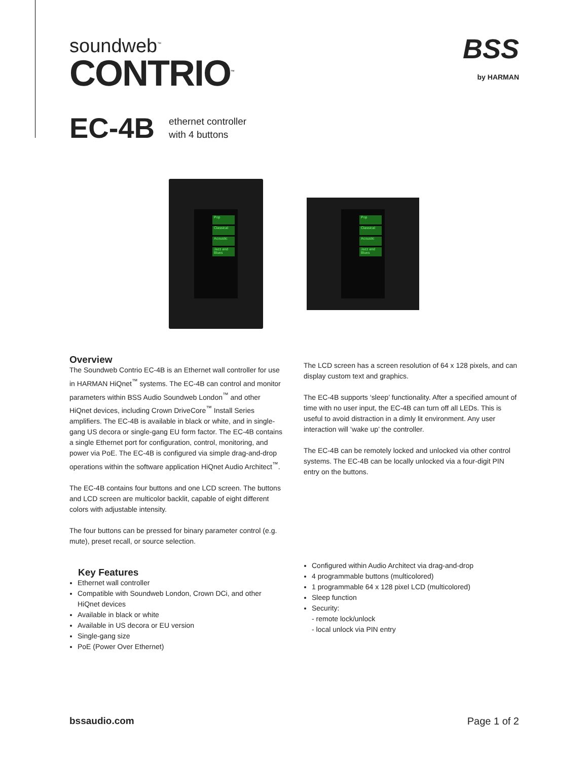soundweb<sup>™</sup>
CONTRIO<sup>™</sup>
BSS
by HARMAN
EC-4B ethernet controller
with 4 buttons
Pop
Classical
Acoustic
Jazz and Blues
Pop
Classical
Acoustic
Jazz and Blues
Overview
The Soundweb Contrio EC-4B is an Ethernet wall controller for use in HARMAN HiQnet<sup>™</sup> systems. The EC-4B can control and monitor parameters within BSS Audio Soundweb London<sup>™</sup> and other HiQnet devices, including Crown DriveCore<sup>™</sup> Install Series amplifiers. The EC-4B is available in black or white, and in single-gang US decora or single-gang EU form factor. The EC-4B contains a single Ethernet port for configuration, control, monitoring, and power via PoE. The EC-4B is configured via simple drag-and-drop operations within the software application HiQnet Audio Architect<sup>™</sup>.
The EC-4B contains four buttons and one LCD screen. The buttons and LCD screen are multicolor backlit, capable of eight different colors with adjustable intensity.
The four buttons can be pressed for binary parameter control (e.g. mute), preset recall, or source selection.
Key Features
Ethernet wall controller
Compatible with Soundweb London, Crown DCi, and other HiQnet devices
Available in black or white
Available in US decora or EU version
Single-gang size
PoE (Power Over Ethernet)
The LCD screen has a screen resolution of 64 x 128 pixels, and can display custom text and graphics.
The EC-4B supports ‘sleep’ functionality. After a specified amount of time with no user input, the EC-4B can turn off all LEDs. This is useful to avoid distraction in a dimly lit environment. Any user interaction will ‘wake up’ the controller.
The EC-4B can be remotely locked and unlocked via other control systems. The EC-4B can be locally unlocked via a four-digit PIN entry on the buttons.
Configured within Audio Architect via drag-and-drop
4 programmable buttons (multicolored)
1 programmable 64 x 128 pixel LCD (multicolored)
Sleep function
Security:
- remote lock/unlock
- local unlock via PIN entry
bssaudio.com Page 1 of 2